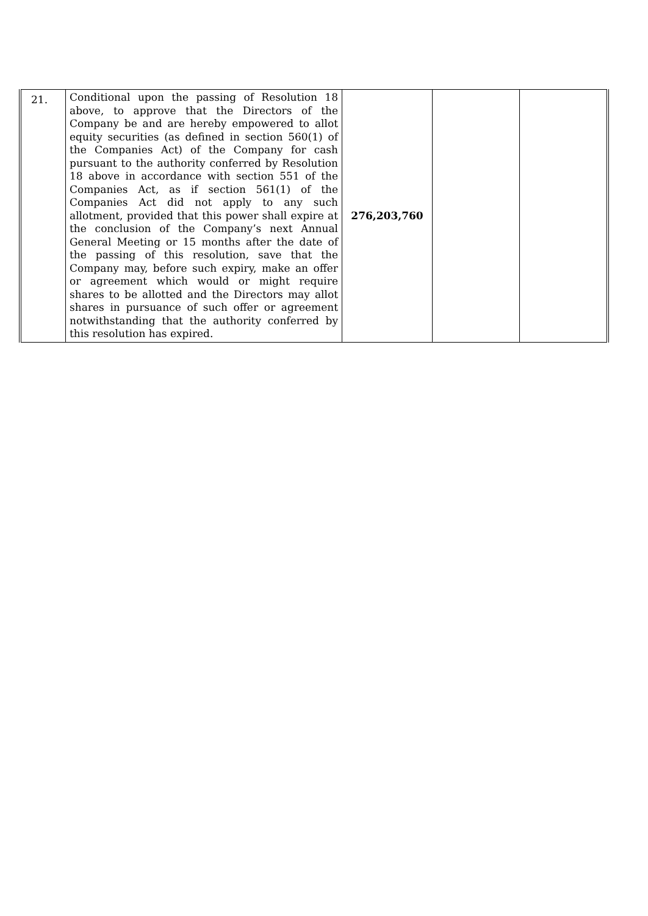| 21. | Conditional upon the passing of Resolution 18 above, to approve that the Directors of the Company be and are hereby empowered to allot equity securities (as defined in section 560(1) of the Companies Act) of the Company for cash pursuant to the authority conferred by Resolution 18 above in accordance with section 551 of the Companies Act, as if section 561(1) of the Companies Act did not apply to any such allotment, provided that this power shall expire at the conclusion of the Company’s next Annual General Meeting or 15 months after the date of the passing of this resolution, save that the Company may, before such expiry, make an offer or agreement which would or might require shares to be allotted and the Directors may allot shares in pursuance of such offer or agreement notwithstanding that the authority conferred by this resolution has expired. | 276,203,760 | | |